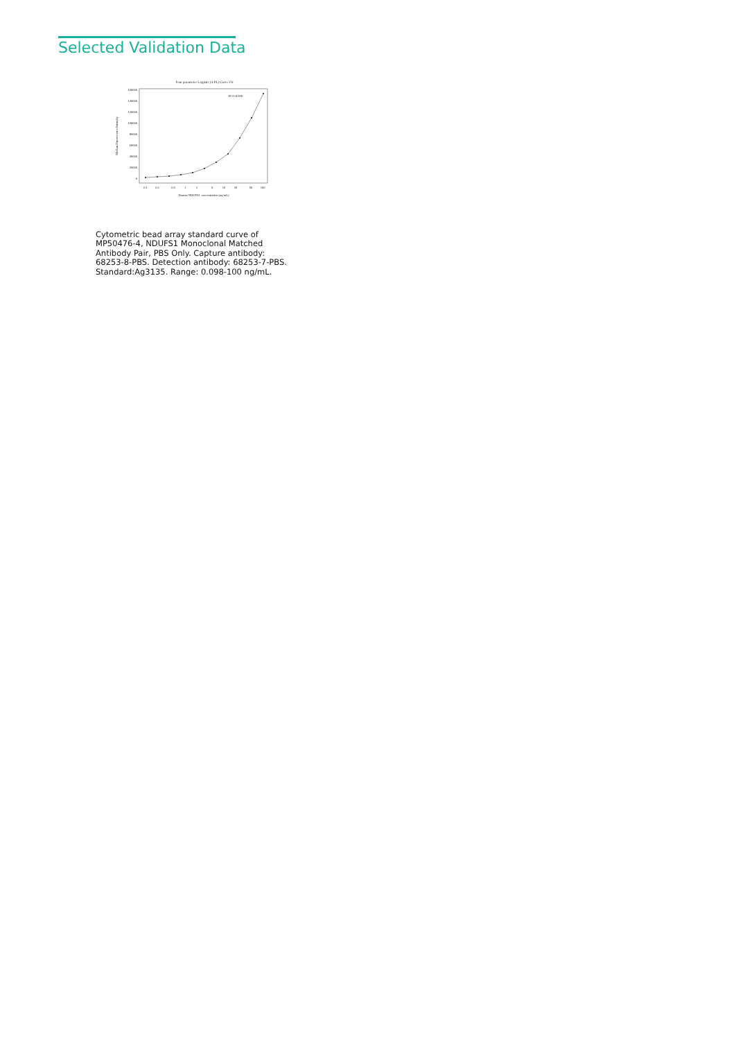Selected Validation Data
Four parameter Logistic (4-PL) Curve Fit
160000
140000
120000
100000
80000
60000
40000
20000
0
0.1
0.2
0.5
1
2
5
10
20
50
100
R^2=0.999
Human NDUFS1 concentration (ng/mL)
Median Fluorescence Intensity
Cytometric bead array standard curve of MP50476-4, NDUFS1 Monoclonal Matched Antibody Pair, PBS Only. Capture antibody: 68253-8-PBS. Detection antibody: 68253-7-PBS. Standard:Ag3135. Range: 0.098-100 ng/mL.